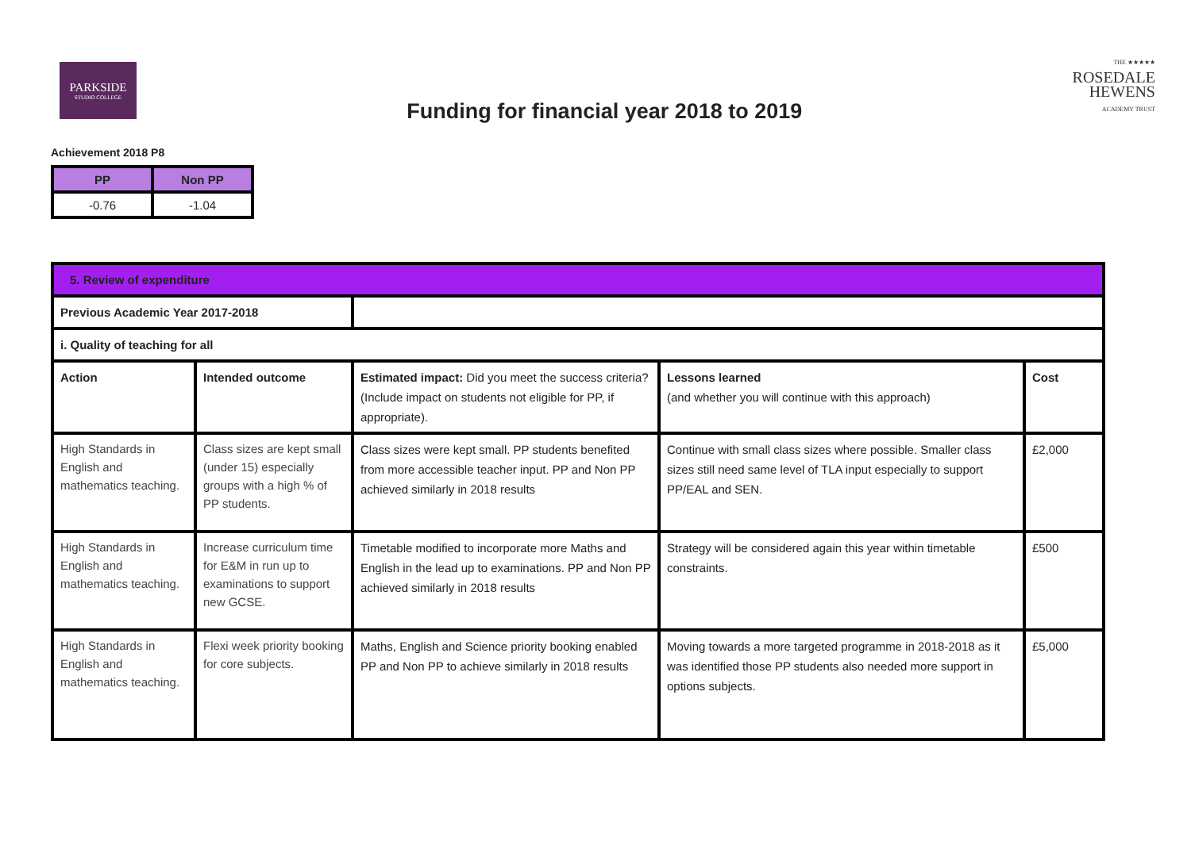PARKSIDE
STUDIO COLLEGE
Funding for financial year 2018 to 2019
THE ★★★★★
ROSEDALE
HEWENS
ACADEMY TRUST
Achievement 2018 P8
| PP | Non PP |
| --- | --- |
| -0.76 | -1.04 |
| 5. Review of expenditure | | | | |
| Previous Academic Year 2017-2018 | | | | |
| i. Quality of teaching for all | | | | |
| Action | Intended outcome | Estimated impact: Did you meet the success criteria? (Include impact on students not eligible for PP, if appropriate). | Lessons learned (and whether you will continue with this approach) | Cost |
| High Standards in English and mathematics teaching. | Class sizes are kept small (under 15) especially groups with a high % of PP students. | Class sizes were kept small. PP students benefited from more accessible teacher input. PP and Non PP achieved similarly in 2018 results | Continue with small class sizes where possible. Smaller class sizes still need same level of TLA input especially to support PP/EAL and SEN. | £2,000 |
| High Standards in English and mathematics teaching. | Increase curriculum time for E&M in run up to examinations to support new GCSE. | Timetable modified to incorporate more Maths and English in the lead up to examinations. PP and Non PP achieved similarly in 2018 results | Strategy will be considered again this year within timetable constraints. | £500 |
| High Standards in English and mathematics teaching. | Flexi week priority booking for core subjects. | Maths, English and Science priority booking enabled PP and Non PP to achieve similarly in 2018 results | Moving towards a more targeted programme in 2018-2018 as it was identified those PP students also needed more support in options subjects. | £5,000 |